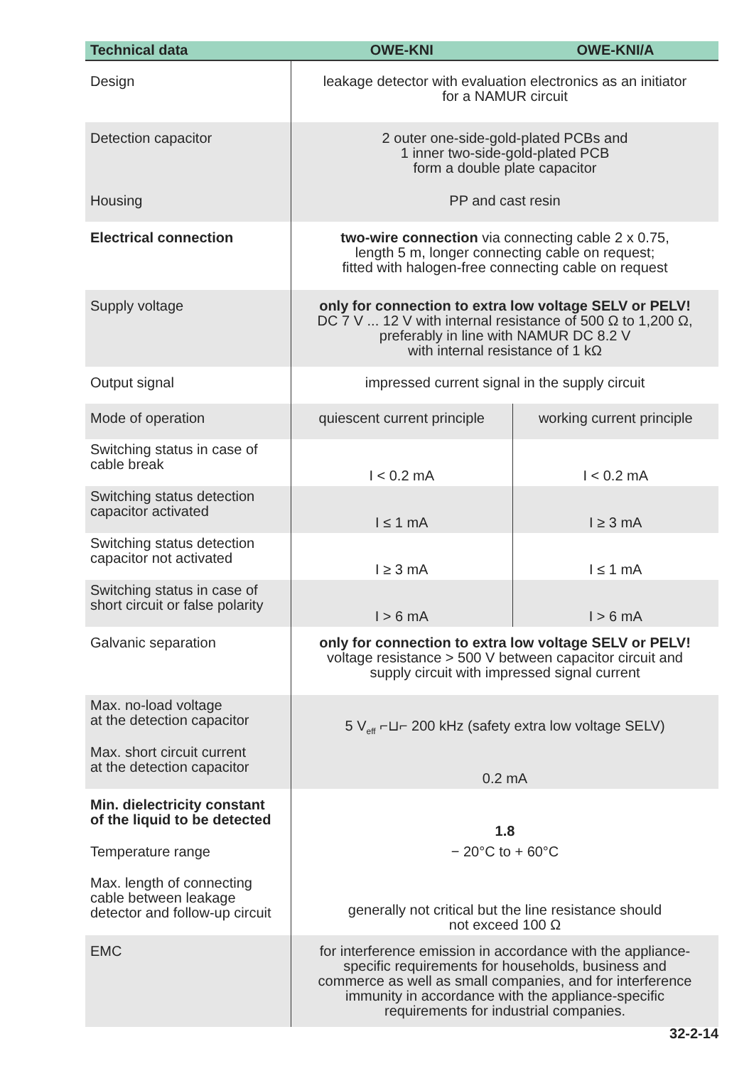| Technical data | OWE-KNI | OWE-KNI/A |
| --- | --- | --- |
| Design | leakage detector with evaluation electronics as an initiator for a NAMUR circuit | |
| Detection capacitor | 2 outer one-side-gold-plated PCBs and 1 inner two-side-gold-plated PCB form a double plate capacitor | |
| Housing | PP and cast resin | |
| Electrical connection | two-wire connection via connecting cable 2 x 0.75, length 5 m, longer connecting cable on request; fitted with halogen-free connecting cable on request | |
| Supply voltage | only for connection to extra low voltage SELV or PELV! DC 7 V ... 12 V with internal resistance of 500 Ω to 1,200 Ω, preferably in line with NAMUR DC 8.2 V with internal resistance of 1 kΩ | |
| Output signal | impressed current signal in the supply circuit | |
| Mode of operation | quiescent current principle | working current principle |
| Switching status in case of cable break | I < 0.2 mA | I < 0.2 mA |
| Switching status detection capacitor activated | I ≤ 1 mA | I ≥ 3 mA |
| Switching status detection capacitor not activated | I ≥ 3 mA | I ≤ 1 mA |
| Switching status in case of short circuit or false polarity | I > 6 mA | I > 6 mA |
| Galvanic separation | only for connection to extra low voltage SELV or PELV! voltage resistance > 500 V between capacitor circuit and supply circuit with impressed signal current | |
| Max. no-load voltage at the detection capacitor | 5 V<sub>eff</sub> ⌐⊔⌐ 200 kHz (safety extra low voltage SELV) | |
| Max. short circuit current at the detection capacitor | 0.2 mA | |
| Min. dielectricity constant of the liquid to be detected | 1.8 | |
| Temperature range | − 20°C to + 60°C | |
| Max. length of connecting cable between leakage detector and follow-up circuit | generally not critical but the line resistance should not exceed 100 Ω | |
| EMC | for interference emission in accordance with the appliance- specific requirements for households, business and commerce as well as small companies, and for interference immunity in accordance with the appliance-specific requirements for industrial companies. | |
32-2-14